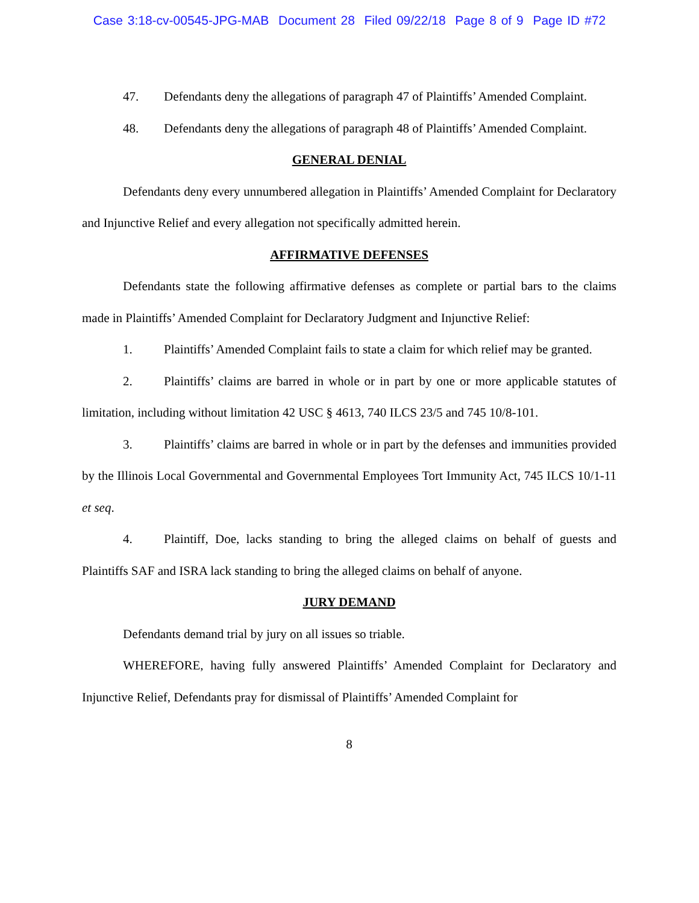Case 3:18-cv-00545-JPG-MAB Document 28 Filed 09/22/18 Page 8 of 9 Page ID #72
47. Defendants deny the allegations of paragraph 47 of Plaintiffs’ Amended Complaint.
48. Defendants deny the allegations of paragraph 48 of Plaintiffs’ Amended Complaint.
GENERAL DENIAL
Defendants deny every unnumbered allegation in Plaintiffs’ Amended Complaint for Declaratory and Injunctive Relief and every allegation not specifically admitted herein.
AFFIRMATIVE DEFENSES
Defendants state the following affirmative defenses as complete or partial bars to the claims made in Plaintiffs’ Amended Complaint for Declaratory Judgment and Injunctive Relief:
1. Plaintiffs’ Amended Complaint fails to state a claim for which relief may be granted.
2. Plaintiffs’ claims are barred in whole or in part by one or more applicable statutes of limitation, including without limitation 42 USC § 4613, 740 ILCS 23/5 and 745 10/8-101.
3. Plaintiffs’ claims are barred in whole or in part by the defenses and immunities provided by the Illinois Local Governmental and Governmental Employees Tort Immunity Act, 745 ILCS 10/1-11 et seq.
4. Plaintiff, Doe, lacks standing to bring the alleged claims on behalf of guests and Plaintiffs SAF and ISRA lack standing to bring the alleged claims on behalf of anyone.
JURY DEMAND
Defendants demand trial by jury on all issues so triable.
WHEREFORE, having fully answered Plaintiffs’ Amended Complaint for Declaratory and Injunctive Relief, Defendants pray for dismissal of Plaintiffs’ Amended Complaint for
8